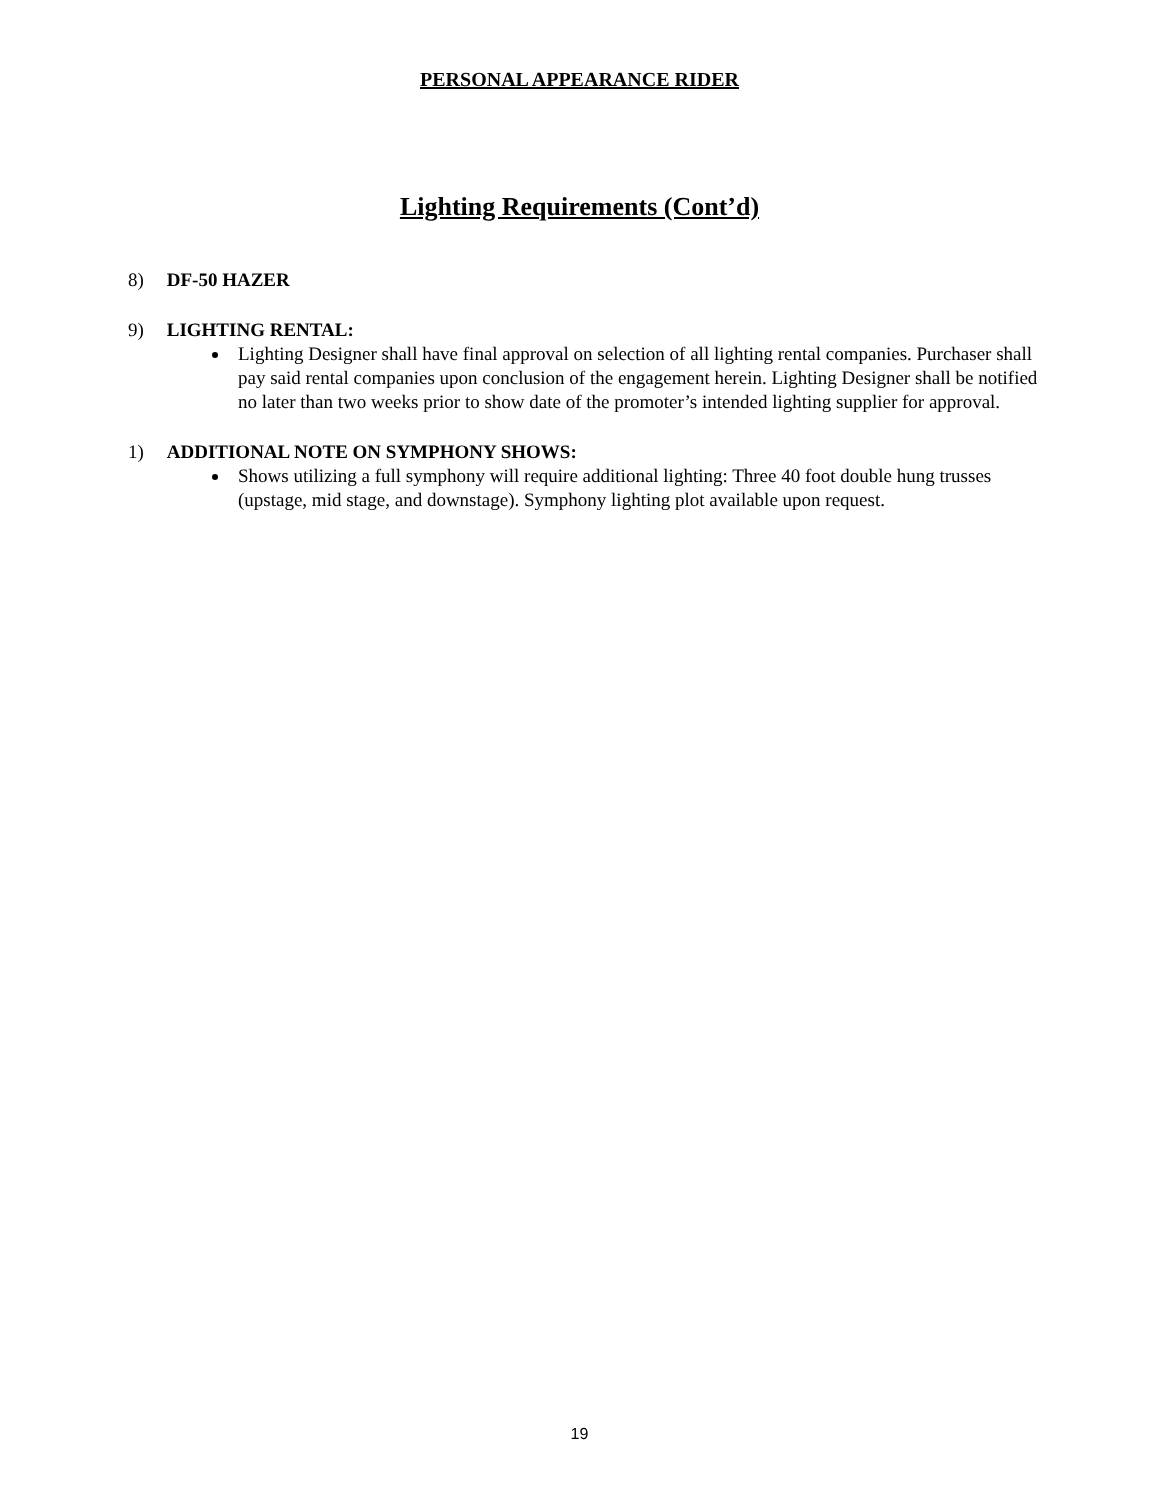PERSONAL APPEARANCE RIDER
Lighting Requirements (Cont’d)
8) DF-50 HAZER
9) LIGHTING RENTAL:
Lighting Designer shall have final approval on selection of all lighting rental companies. Purchaser shall pay said rental companies upon conclusion of the engagement herein. Lighting Designer shall be notified no later than two weeks prior to show date of the promoter’s intended lighting supplier for approval.
1) ADDITIONAL NOTE ON SYMPHONY SHOWS:
Shows utilizing a full symphony will require additional lighting: Three 40 foot double hung trusses (upstage, mid stage, and downstage). Symphony lighting plot available upon request.
19